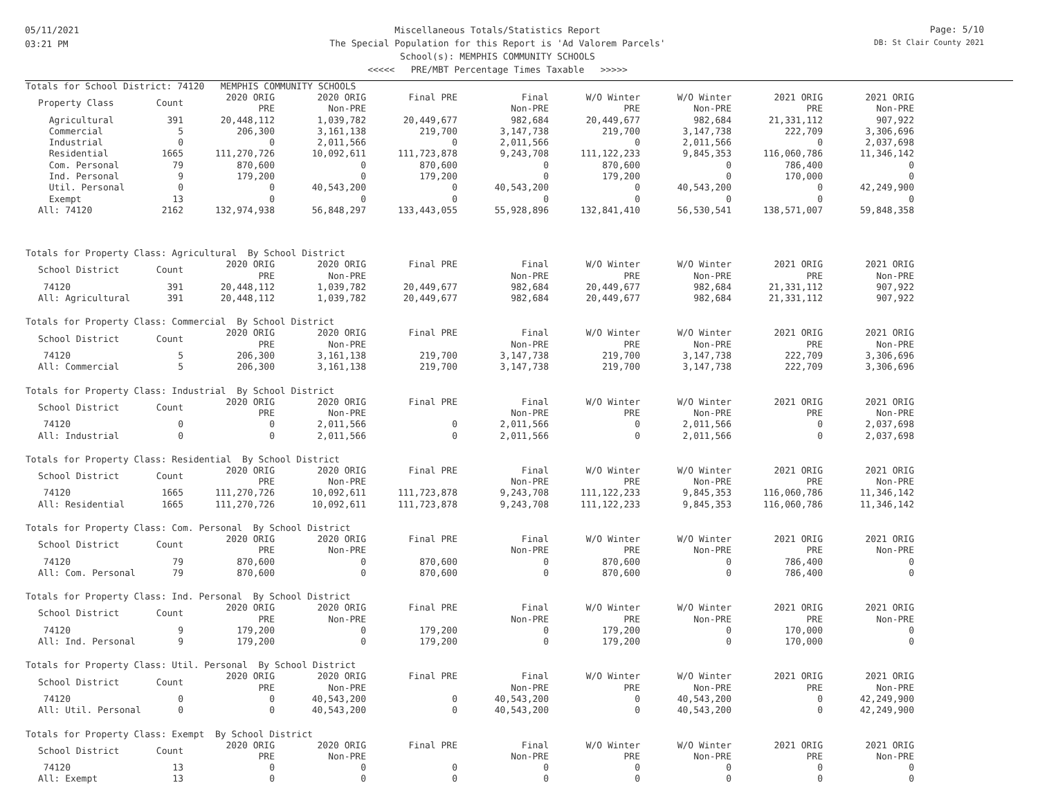05/11/2021
03:21 PM
Miscellaneous Totals/Statistics Report
The Special Population for this Report is 'Ad Valorem Parcels'
School(s): MEMPHIS COMMUNITY SCHOOLS
<<<<< PRE/MBT Percentage Times Taxable >>>>>
Page: 5/10
DB: St Clair County 2021
Totals for School District: 74120 MEMPHIS COMMUNITY SCHOOLS
| Property Class | Count | 2020 ORIG PRE | 2020 ORIG Non-PRE | Final PRE | Final Non-PRE | W/O Winter PRE | W/O Winter Non-PRE | 2021 ORIG PRE | 2021 ORIG Non-PRE |
| --- | --- | --- | --- | --- | --- | --- | --- | --- | --- |
| Agricultural | 391 | 20,448,112 | 1,039,782 | 20,449,677 | 982,684 | 20,449,677 | 982,684 | 21,331,112 | 907,922 |
| Commercial | 5 | 206,300 | 3,161,138 | 219,700 | 3,147,738 | 219,700 | 3,147,738 | 222,709 | 3,306,696 |
| Industrial | 0 | 0 | 2,011,566 | 0 | 2,011,566 | 0 | 2,011,566 | 0 | 2,037,698 |
| Residential | 1665 | 111,270,726 | 10,092,611 | 111,723,878 | 9,243,708 | 111,122,233 | 9,845,353 | 116,060,786 | 11,346,142 |
| Com. Personal | 79 | 870,600 | 0 | 870,600 | 0 | 870,600 | 0 | 786,400 | 0 |
| Ind. Personal | 9 | 179,200 | 0 | 179,200 | 0 | 179,200 | 0 | 170,000 | 0 |
| Util. Personal | 0 | 0 | 40,543,200 | 0 | 40,543,200 | 0 | 40,543,200 | 0 | 42,249,900 |
| Exempt | 13 | 0 | 0 | 0 | 0 | 0 | 0 | 0 | 0 |
| All: 74120 | 2162 | 132,974,938 | 56,848,297 | 133,443,055 | 55,928,896 | 132,841,410 | 56,530,541 | 138,571,007 | 59,848,358 |
Totals for Property Class: Agricultural By School District
| School District | Count | 2020 ORIG PRE | 2020 ORIG Non-PRE | Final PRE | Final Non-PRE | W/O Winter PRE | W/O Winter Non-PRE | 2021 ORIG PRE | 2021 ORIG Non-PRE |
| --- | --- | --- | --- | --- | --- | --- | --- | --- | --- |
| 74120 | 391 | 20,448,112 | 1,039,782 | 20,449,677 | 982,684 | 20,449,677 | 982,684 | 21,331,112 | 907,922 |
| All: Agricultural | 391 | 20,448,112 | 1,039,782 | 20,449,677 | 982,684 | 20,449,677 | 982,684 | 21,331,112 | 907,922 |
Totals for Property Class: Commercial By School District
| School District | Count | 2020 ORIG PRE | 2020 ORIG Non-PRE | Final PRE | Final Non-PRE | W/O Winter PRE | W/O Winter Non-PRE | 2021 ORIG PRE | 2021 ORIG Non-PRE |
| --- | --- | --- | --- | --- | --- | --- | --- | --- | --- |
| 74120 | 5 | 206,300 | 3,161,138 | 219,700 | 3,147,738 | 219,700 | 3,147,738 | 222,709 | 3,306,696 |
| All: Commercial | 5 | 206,300 | 3,161,138 | 219,700 | 3,147,738 | 219,700 | 3,147,738 | 222,709 | 3,306,696 |
Totals for Property Class: Industrial By School District
| School District | Count | 2020 ORIG PRE | 2020 ORIG Non-PRE | Final PRE | Final Non-PRE | W/O Winter PRE | W/O Winter Non-PRE | 2021 ORIG PRE | 2021 ORIG Non-PRE |
| --- | --- | --- | --- | --- | --- | --- | --- | --- | --- |
| 74120 | 0 | 0 | 2,011,566 | 0 | 2,011,566 | 0 | 2,011,566 | 0 | 2,037,698 |
| All: Industrial | 0 | 0 | 2,011,566 | 0 | 2,011,566 | 0 | 2,011,566 | 0 | 2,037,698 |
Totals for Property Class: Residential By School District
| School District | Count | 2020 ORIG PRE | 2020 ORIG Non-PRE | Final PRE | Final Non-PRE | W/O Winter PRE | W/O Winter Non-PRE | 2021 ORIG PRE | 2021 ORIG Non-PRE |
| --- | --- | --- | --- | --- | --- | --- | --- | --- | --- |
| 74120 | 1665 | 111,270,726 | 10,092,611 | 111,723,878 | 9,243,708 | 111,122,233 | 9,845,353 | 116,060,786 | 11,346,142 |
| All: Residential | 1665 | 111,270,726 | 10,092,611 | 111,723,878 | 9,243,708 | 111,122,233 | 9,845,353 | 116,060,786 | 11,346,142 |
Totals for Property Class: Com. Personal By School District
| School District | Count | 2020 ORIG PRE | 2020 ORIG Non-PRE | Final PRE | Final Non-PRE | W/O Winter PRE | W/O Winter Non-PRE | 2021 ORIG PRE | 2021 ORIG Non-PRE |
| --- | --- | --- | --- | --- | --- | --- | --- | --- | --- |
| 74120 | 79 | 870,600 | 0 | 870,600 | 0 | 870,600 | 0 | 786,400 | 0 |
| All: Com. Personal | 79 | 870,600 | 0 | 870,600 | 0 | 870,600 | 0 | 786,400 | 0 |
Totals for Property Class: Ind. Personal By School District
| School District | Count | 2020 ORIG PRE | 2020 ORIG Non-PRE | Final PRE | Final Non-PRE | W/O Winter PRE | W/O Winter Non-PRE | 2021 ORIG PRE | 2021 ORIG Non-PRE |
| --- | --- | --- | --- | --- | --- | --- | --- | --- | --- |
| 74120 | 9 | 179,200 | 0 | 179,200 | 0 | 179,200 | 0 | 170,000 | 0 |
| All: Ind. Personal | 9 | 179,200 | 0 | 179,200 | 0 | 179,200 | 0 | 170,000 | 0 |
Totals for Property Class: Util. Personal By School District
| School District | Count | 2020 ORIG PRE | 2020 ORIG Non-PRE | Final PRE | Final Non-PRE | W/O Winter PRE | W/O Winter Non-PRE | 2021 ORIG PRE | 2021 ORIG Non-PRE |
| --- | --- | --- | --- | --- | --- | --- | --- | --- | --- |
| 74120 | 0 | 0 | 40,543,200 | 0 | 40,543,200 | 0 | 40,543,200 | 0 | 42,249,900 |
| All: Util. Personal | 0 | 0 | 40,543,200 | 0 | 40,543,200 | 0 | 40,543,200 | 0 | 42,249,900 |
Totals for Property Class: Exempt By School District
| School District | Count | 2020 ORIG PRE | 2020 ORIG Non-PRE | Final PRE | Final Non-PRE | W/O Winter PRE | W/O Winter Non-PRE | 2021 ORIG PRE | 2021 ORIG Non-PRE |
| --- | --- | --- | --- | --- | --- | --- | --- | --- | --- |
| 74120 | 13 | 0 | 0 | 0 | 0 | 0 | 0 | 0 | 0 |
| All: Exempt | 13 | 0 | 0 | 0 | 0 | 0 | 0 | 0 | 0 |